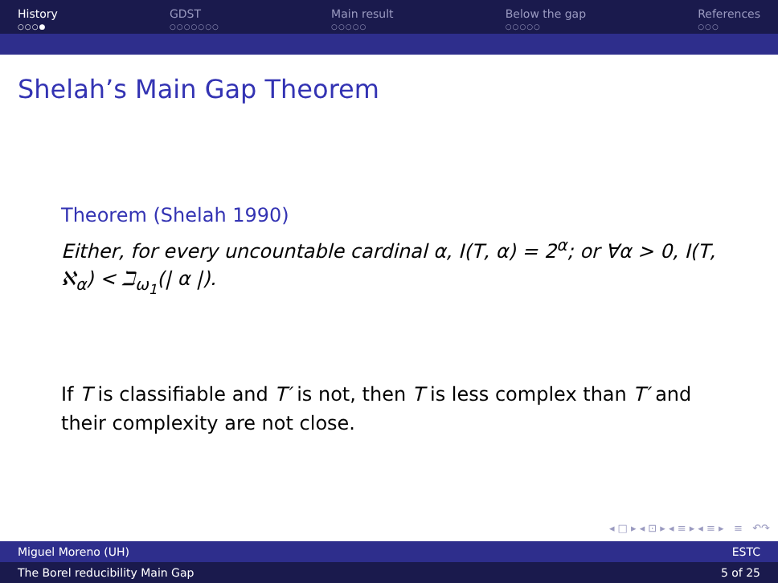History
○○○●
GDST
○○○○○○○
Main result
○○○○○
Below the gap
○○○○○
References
○○○
Shelah’s Main Gap Theorem
Theorem (Shelah 1990)
Either, for every uncountable cardinal α, I(T, α) = 2<sup>α</sup>; or ∀α > 0, I(T, ℵ<sub>α</sub>) < ℶ<sub>ω<sub>1</sub></sub>(| α |).
If T is classifiable and T′ is not, then T is less complex than T′ and their complexity are not close.
◂ □ ▸ ◂ ⊡ ▸ ◂ ≡ ▸ ◂ ≡ ▸ ≡ ↶↷
Miguel Moreno (UH) ESTC
The Borel reducibility Main Gap 5 of 25